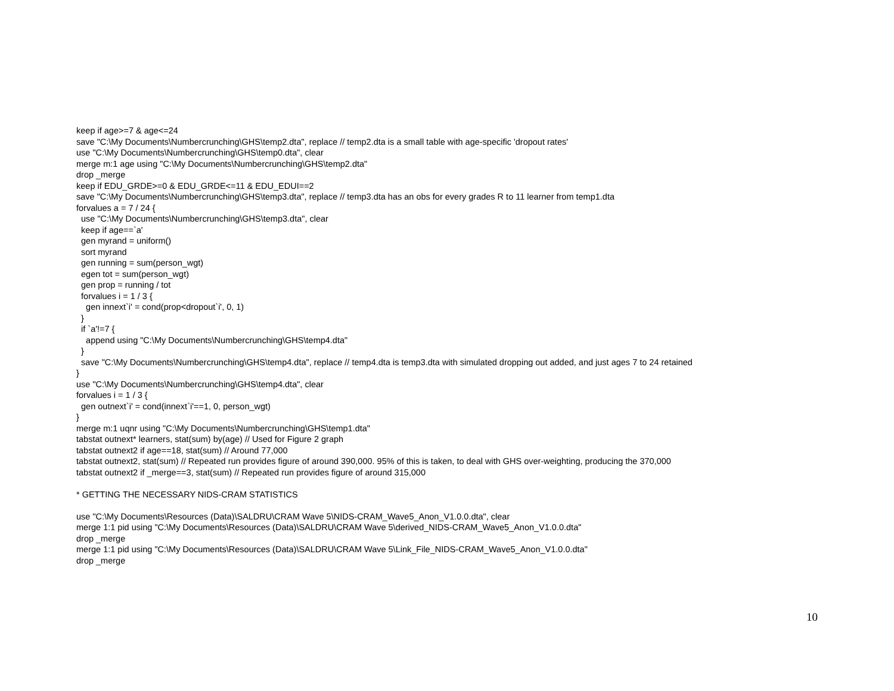keep if age>=7 & age<=24 save "C:\My Documents\Numbercrunching\GHS\temp2.dta", replace // temp2.dta is a small table with age-specific 'dropout rates' use "C:\My Documents\Numbercrunching\GHS\temp0.dta", clear merge m:1 age using "C:\My Documents\Numbercrunching\GHS\temp2.dta" drop _merge keep if EDU_GRDE>=0 & EDU_GRDE<=11 & EDU_EDUI==2 save "C:\My Documents\Numbercrunching\GHS\temp3.dta", replace // temp3.dta has an obs for every grades R to 11 learner from temp1.dta forvalues a = 7 / 24 { use "C:\My Documents\Numbercrunching\GHS\temp3.dta", clear keep if age==`a' gen myrand = uniform() sort myrand gen running = sum(person_wgt) egen tot = sum(person_wgt) gen prop = running / tot forvalues i = 1 / 3 { gen innext`i' = cond(prop<dropout`i', 0, 1) } if `a'!=7 { append using "C:\My Documents\Numbercrunching\GHS\temp4.dta" } save "C:\My Documents\Numbercrunching\GHS\temp4.dta", replace // temp4.dta is temp3.dta with simulated dropping out added, and just ages 7 to 24 retained } use "C:\My Documents\Numbercrunching\GHS\temp4.dta", clear forvalues i = 1 / 3 { gen outnext`i' = cond(innext`i'==1, 0, person_wgt) } merge m:1 uqnr using "C:\My Documents\Numbercrunching\GHS\temp1.dta" tabstat outnext* learners, stat(sum) by(age) // Used for Figure 2 graph tabstat outnext2 if age==18, stat(sum) // Around 77,000 tabstat outnext2, stat(sum) // Repeated run provides figure of around 390,000. 95% of this is taken, to deal with GHS over-weighting, producing the 370,000 tabstat outnext2 if _merge==3, stat(sum) // Repeated run provides figure of around 315,000 * GETTING THE NECESSARY NIDS-CRAM STATISTICS use "C:\My Documents\Resources (Data)\SALDRU\CRAM Wave 5\NIDS-CRAM_Wave5_Anon_V1.0.0.dta", clear merge 1:1 pid using "C:\My Documents\Resources (Data)\SALDRU\CRAM Wave 5\derived_NIDS-CRAM_Wave5_Anon_V1.0.0.dta" drop _merge merge 1:1 pid using "C:\My Documents\Resources (Data)\SALDRU\CRAM Wave 5\Link_File_NIDS-CRAM_Wave5_Anon_V1.0.0.dta" drop _merge
10